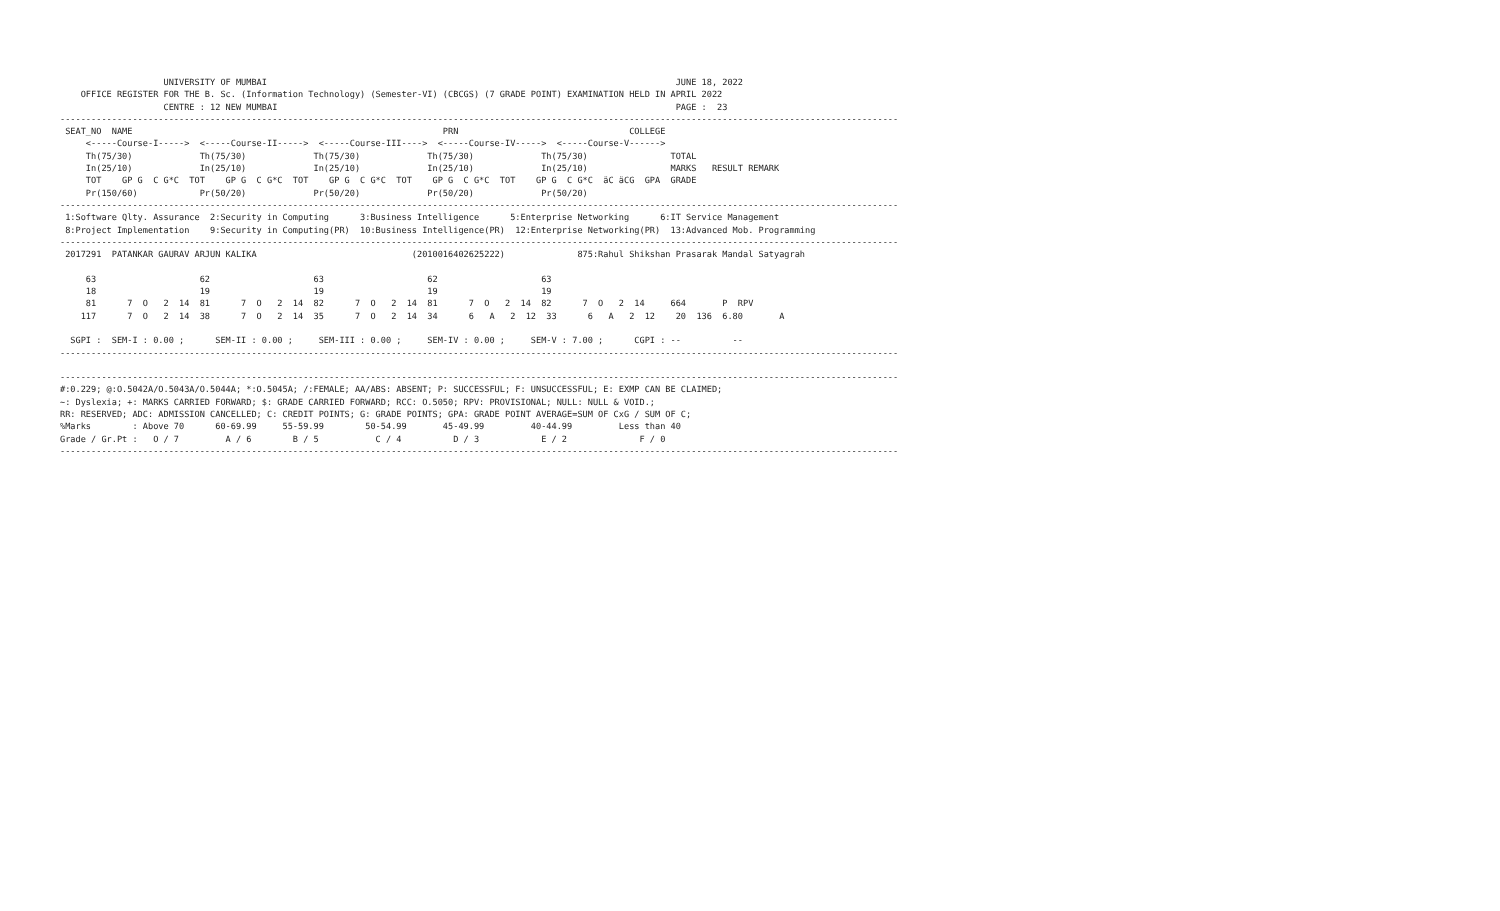UNIVERSITY OF MUMBAI                                                                               JUNE 18, 2022
    OFFICE REGISTER FOR THE B. Sc. (Information Technology) (Semester-VI) (CBCGS) (7 GRADE POINT) EXAMINATION HELD IN APRIL 2022
                    CENTRE : 12 NEW MUMBAI                                                                             PAGE :  23
------------------------------------------------------------------------------------------------------------------------------------------------------------------
 SEAT_NO  NAME                                                            PRN                                 COLLEGE
     <-----Course-I----->  <-----Course-II----->  <-----Course-III---->  <-----Course-IV----->  <-----Course-V------>
     Th(75/30)             Th(75/30)             Th(75/30)             Th(75/30)             Th(75/30)                TOTAL
     In(25/10)             In(25/10)             In(25/10)             In(25/10)             In(25/10)                MARKS   RESULT REMARK
     TOT    GP G  C G*C  TOT    GP G  C G*C  TOT    GP G  C G*C  TOT    GP G  C G*C  TOT    GP G  C G*C  äC äCG  GPA  GRADE
     Pr(150/60)            Pr(50/20)             Pr(50/20)             Pr(50/20)             Pr(50/20)
------------------------------------------------------------------------------------------------------------------------------------------------------------------
 1:Software Qlty. Assurance  2:Security in Computing      3:Business Intelligence      5:Enterprise Networking      6:IT Service Management
 8:Project Implementation    9:Security in Computing(PR)  10:Business Intelligence(PR)  12:Enterprise Networking(PR)  13:Advanced Mob. Programming
------------------------------------------------------------------------------------------------------------------------------------------------------------------
 2017291  PATANKAR GAURAV ARJUN KALIKA                              (2010016402625222)              875:Rahul Shikshan Prasarak Mandal Satyagrah

     63                    62                    63                    62                    63
     18                    19                    19                    19                    19
     81      7  O   2  14  81      7  O   2  14  82      7  O   2  14  81      7  O   2  14  82      7  O   2  14     664       P  RPV
    117      7  O   2  14  38      7  O   2  14  35      7  O   2  14  34      6   A   2  12  33      6   A   2  12    20  136  6.80       A

  SGPI :  SEM-I : 0.00 ;      SEM-II : 0.00 ;     SEM-III : 0.00 ;     SEM-IV : 0.00 ;     SEM-V : 7.00 ;      CGPI : --          --
------------------------------------------------------------------------------------------------------------------------------------------------------------------

------------------------------------------------------------------------------------------------------------------------------------------------------------------
#:0.229; @:O.5042A/O.5043A/O.5044A; *:O.5045A; /:FEMALE; AA/ABS: ABSENT; P: SUCCESSFUL; F: UNSUCCESSFUL; E: EXMP CAN BE CLAIMED;
~: Dyslexia; +: MARKS CARRIED FORWARD; $: GRADE CARRIED FORWARD; RCC: O.5050; RPV: PROVISIONAL; NULL: NULL & VOID.;
RR: RESERVED; ADC: ADMISSION CANCELLED; C: CREDIT POINTS; G: GRADE POINTS; GPA: GRADE POINT AVERAGE=SUM OF CxG / SUM OF C;
%Marks        : Above 70      60-69.99     55-59.99        50-54.99       45-49.99         40-44.99         Less than 40
Grade / Gr.Pt :   O / 7         A / 6        B / 5           C / 4          D / 3            E / 2              F / 0
------------------------------------------------------------------------------------------------------------------------------------------------------------------